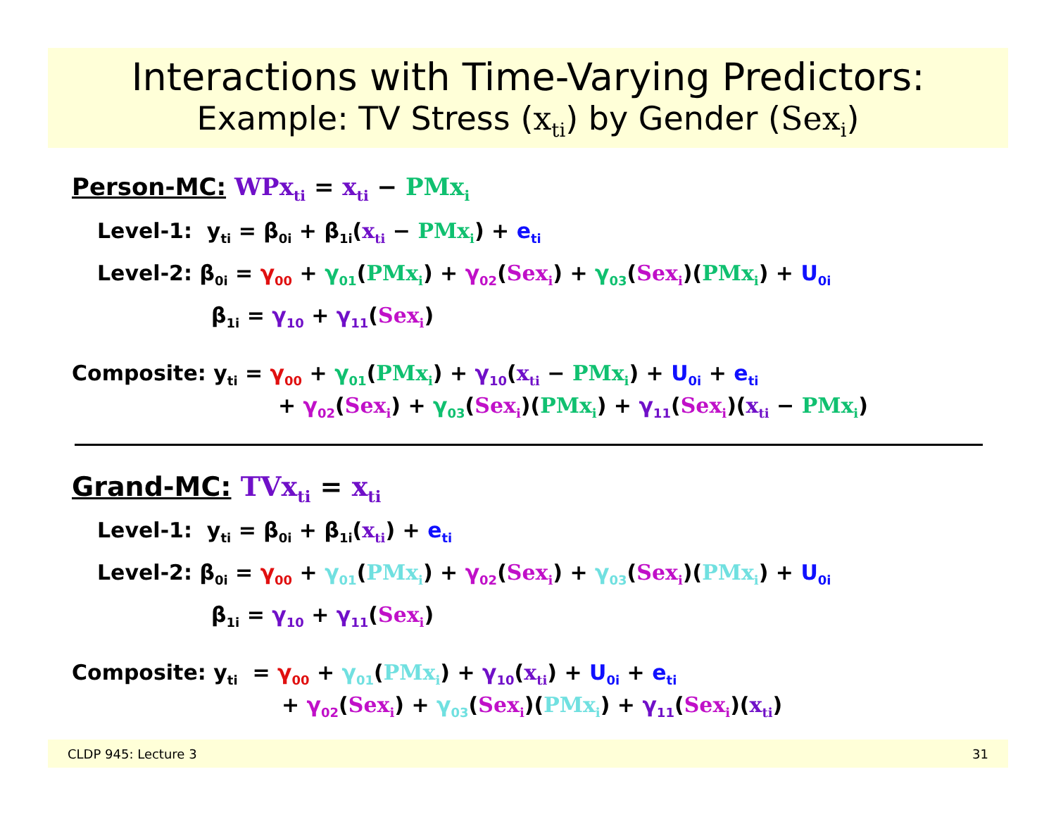Interactions with Time-Varying Predictors:
Example: TV Stress (x<sub>ti</sub>) by Gender (Sex<sub>i</sub>)
Person-MC: WPx<sub>ti</sub> = x<sub>ti</sub> − PMx<sub>i</sub>
Level-1: y<sub>ti</sub> = β<sub>0i</sub> + β<sub>1i</sub>(x<sub>ti</sub> − PMx<sub>i</sub>) + e<sub>ti</sub>
Level-2: β<sub>0i</sub> = γ<sub>00</sub> + γ<sub>01</sub>(PMx<sub>i</sub>) + γ<sub>02</sub>(Sex<sub>i</sub>) + γ<sub>03</sub>(Sex<sub>i</sub>)(PMx<sub>i</sub>) + U<sub>0i</sub>
β<sub>1i</sub> = γ<sub>10</sub> + γ<sub>11</sub>(Sex<sub>i</sub>)
Composite: y<sub>ti</sub> = γ<sub>00</sub> + γ<sub>01</sub>(PMx<sub>i</sub>) + γ<sub>10</sub>(x<sub>ti</sub> − PMx<sub>i</sub>) + U<sub>0i</sub> + e<sub>ti</sub>
+ γ<sub>02</sub>(Sex<sub>i</sub>) + γ<sub>03</sub>(Sex<sub>i</sub>)(PMx<sub>i</sub>) + γ<sub>11</sub>(Sex<sub>i</sub>)(x<sub>ti</sub> − PMx<sub>i</sub>)
Grand-MC: TVx<sub>ti</sub> = x<sub>ti</sub>
Level-1: y<sub>ti</sub> = β<sub>0i</sub> + β<sub>1i</sub>(x<sub>ti</sub>) + e<sub>ti</sub>
Level-2: β<sub>0i</sub> = γ<sub>00</sub> + γ<sub>01</sub>(PMx<sub>i</sub>) + γ<sub>02</sub>(Sex<sub>i</sub>) + γ<sub>03</sub>(Sex<sub>i</sub>)(PMx<sub>i</sub>) + U<sub>0i</sub>
β<sub>1i</sub> = γ<sub>10</sub> + γ<sub>11</sub>(Sex<sub>i</sub>)
Composite: y<sub>ti</sub> = γ<sub>00</sub> + γ<sub>01</sub>(PMx<sub>i</sub>) + γ<sub>10</sub>(x<sub>ti</sub>) + U<sub>0i</sub> + e<sub>ti</sub>
+ γ<sub>02</sub>(Sex<sub>i</sub>) + γ<sub>03</sub>(Sex<sub>i</sub>)(PMx<sub>i</sub>) + γ<sub>11</sub>(Sex<sub>i</sub>)(x<sub>ti</sub>)
CLDP 945: Lecture 3 31